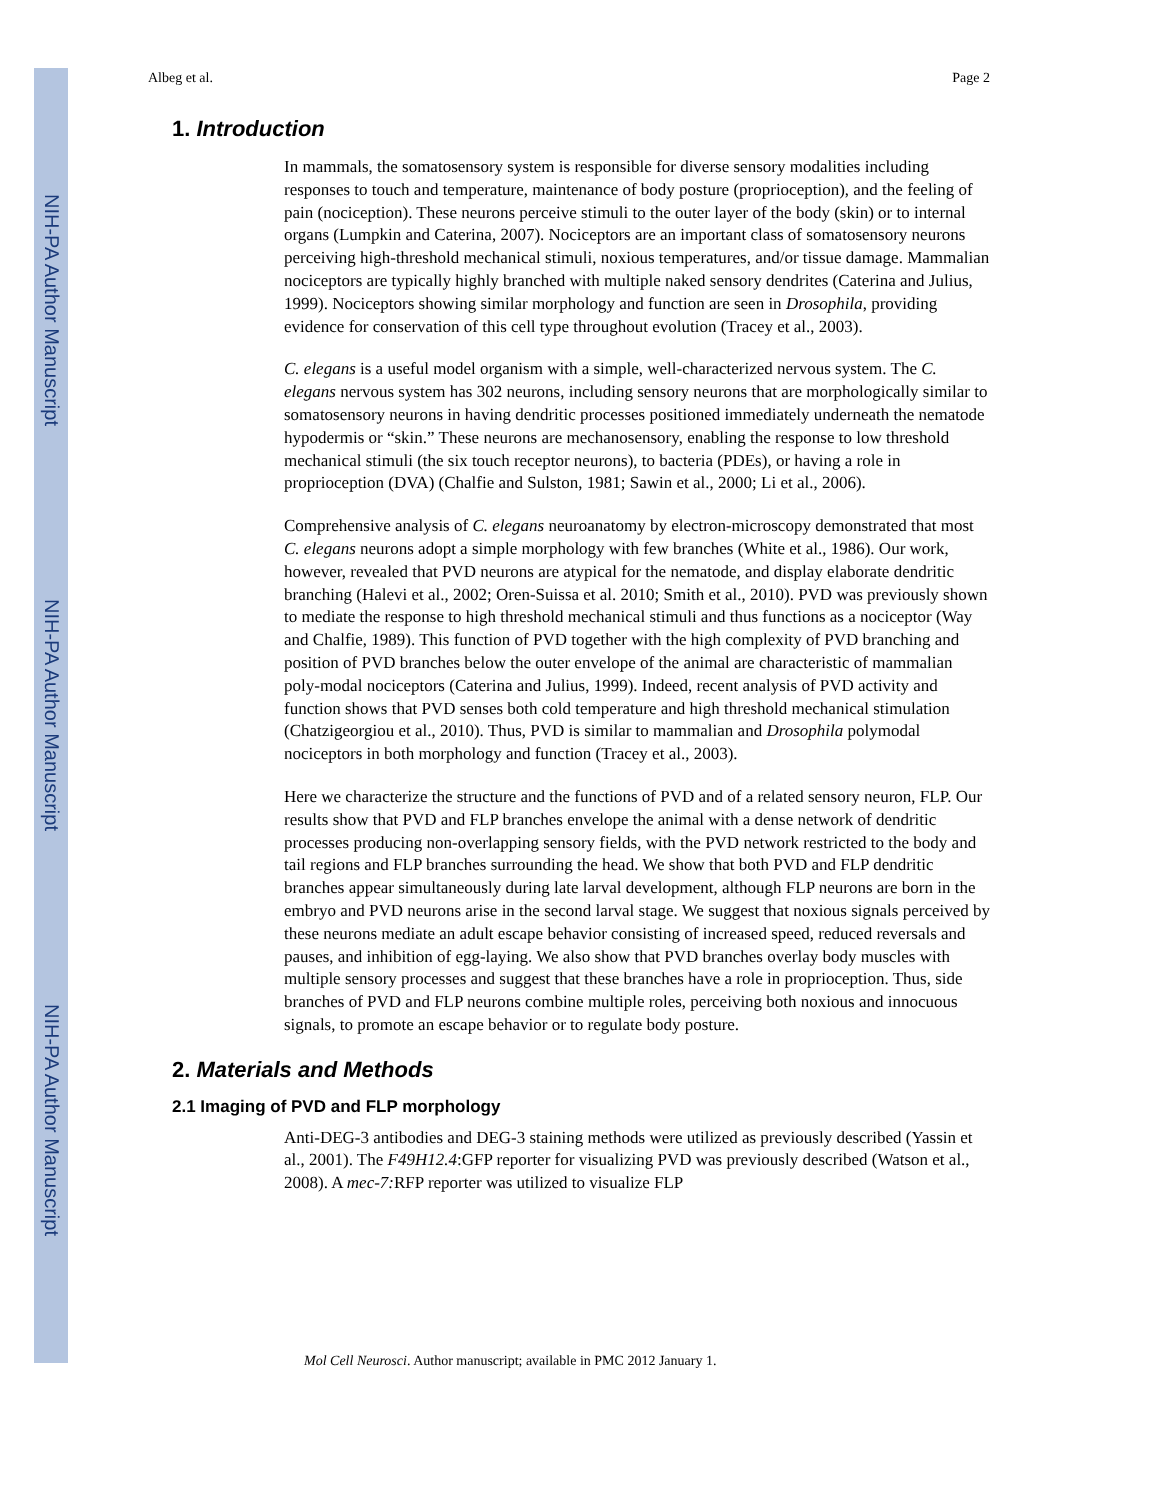NIH-PA Author Manuscript
NIH-PA Author Manuscript
NIH-PA Author Manuscript
Albeg et al. Page 2
1. Introduction
In mammals, the somatosensory system is responsible for diverse sensory modalities including responses to touch and temperature, maintenance of body posture (proprioception), and the feeling of pain (nociception). These neurons perceive stimuli to the outer layer of the body (skin) or to internal organs (Lumpkin and Caterina, 2007). Nociceptors are an important class of somatosensory neurons perceiving high-threshold mechanical stimuli, noxious temperatures, and/or tissue damage. Mammalian nociceptors are typically highly branched with multiple naked sensory dendrites (Caterina and Julius, 1999). Nociceptors showing similar morphology and function are seen in Drosophila, providing evidence for conservation of this cell type throughout evolution (Tracey et al., 2003).
C. elegans is a useful model organism with a simple, well-characterized nervous system. The C. elegans nervous system has 302 neurons, including sensory neurons that are morphologically similar to somatosensory neurons in having dendritic processes positioned immediately underneath the nematode hypodermis or “skin.” These neurons are mechanosensory, enabling the response to low threshold mechanical stimuli (the six touch receptor neurons), to bacteria (PDEs), or having a role in proprioception (DVA) (Chalfie and Sulston, 1981; Sawin et al., 2000; Li et al., 2006).
Comprehensive analysis of C. elegans neuroanatomy by electron-microscopy demonstrated that most C. elegans neurons adopt a simple morphology with few branches (White et al., 1986). Our work, however, revealed that PVD neurons are atypical for the nematode, and display elaborate dendritic branching (Halevi et al., 2002; Oren-Suissa et al. 2010; Smith et al., 2010). PVD was previously shown to mediate the response to high threshold mechanical stimuli and thus functions as a nociceptor (Way and Chalfie, 1989). This function of PVD together with the high complexity of PVD branching and position of PVD branches below the outer envelope of the animal are characteristic of mammalian poly-modal nociceptors (Caterina and Julius, 1999). Indeed, recent analysis of PVD activity and function shows that PVD senses both cold temperature and high threshold mechanical stimulation (Chatzigeorgiou et al., 2010). Thus, PVD is similar to mammalian and Drosophila polymodal nociceptors in both morphology and function (Tracey et al., 2003).
Here we characterize the structure and the functions of PVD and of a related sensory neuron, FLP. Our results show that PVD and FLP branches envelope the animal with a dense network of dendritic processes producing non-overlapping sensory fields, with the PVD network restricted to the body and tail regions and FLP branches surrounding the head. We show that both PVD and FLP dendritic branches appear simultaneously during late larval development, although FLP neurons are born in the embryo and PVD neurons arise in the second larval stage. We suggest that noxious signals perceived by these neurons mediate an adult escape behavior consisting of increased speed, reduced reversals and pauses, and inhibition of egg-laying. We also show that PVD branches overlay body muscles with multiple sensory processes and suggest that these branches have a role in proprioception. Thus, side branches of PVD and FLP neurons combine multiple roles, perceiving both noxious and innocuous signals, to promote an escape behavior or to regulate body posture.
2. Materials and Methods
2.1 Imaging of PVD and FLP morphology
Anti-DEG-3 antibodies and DEG-3 staining methods were utilized as previously described (Yassin et al., 2001). The F49H12.4:GFP reporter for visualizing PVD was previously described (Watson et al., 2008). A mec-7: RFP reporter was utilized to visualize FLP
Mol Cell Neurosci. Author manuscript; available in PMC 2012 January 1.